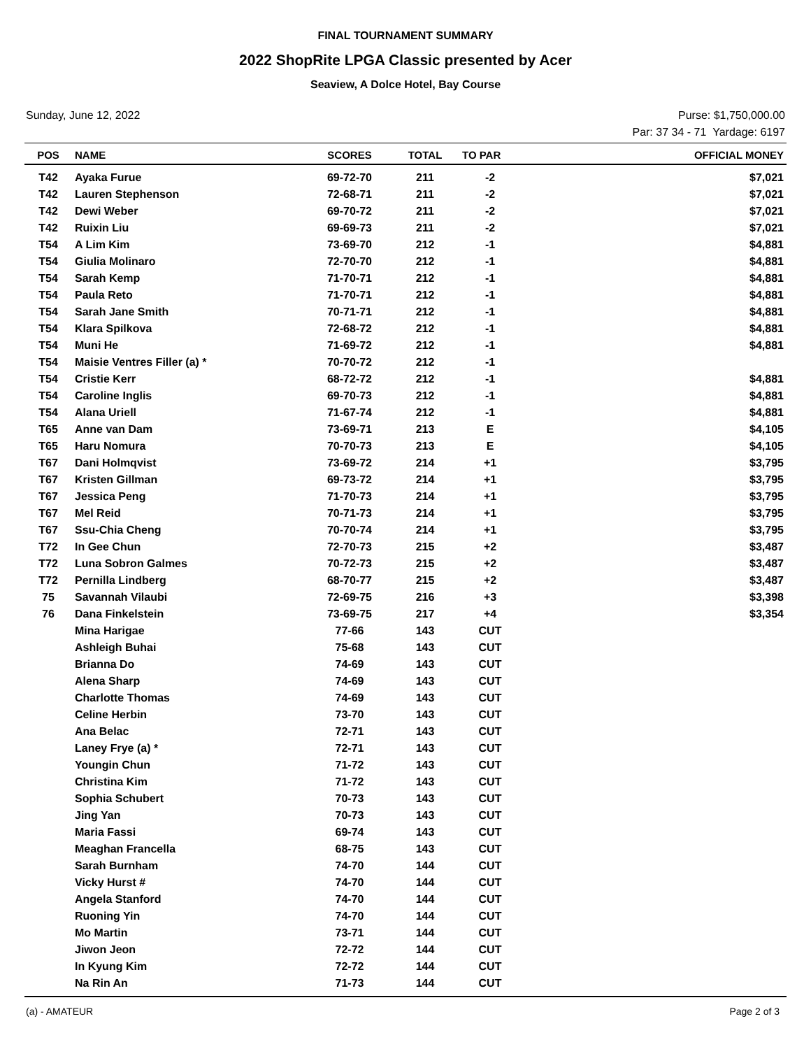FINAL TOURNAMENT SUMMARY
2022 ShopRite LPGA Classic presented by Acer
Seaview, A Dolce Hotel, Bay Course
Sunday, June 12, 2022 Purse: $1,750,000.00
Par: 37 34 - 71 Yardage: 6197
| POS | NAME | SCORES | TOTAL | TO PAR | OFFICIAL MONEY |
| --- | --- | --- | --- | --- | --- |
| T42 | Ayaka Furue | 69-72-70 | 211 | -2 | $7,021 |
| T42 | Lauren Stephenson | 72-68-71 | 211 | -2 | $7,021 |
| T42 | Dewi Weber | 69-70-72 | 211 | -2 | $7,021 |
| T42 | Ruixin Liu | 69-69-73 | 211 | -2 | $7,021 |
| T54 | A Lim Kim | 73-69-70 | 212 | -1 | $4,881 |
| T54 | Giulia Molinaro | 72-70-70 | 212 | -1 | $4,881 |
| T54 | Sarah Kemp | 71-70-71 | 212 | -1 | $4,881 |
| T54 | Paula Reto | 71-70-71 | 212 | -1 | $4,881 |
| T54 | Sarah Jane Smith | 70-71-71 | 212 | -1 | $4,881 |
| T54 | Klara Spilkova | 72-68-72 | 212 | -1 | $4,881 |
| T54 | Muni He | 71-69-72 | 212 | -1 | $4,881 |
| T54 | Maisie Ventres Filler (a) * | 70-70-72 | 212 | -1 | |
| T54 | Cristie Kerr | 68-72-72 | 212 | -1 | $4,881 |
| T54 | Caroline Inglis | 69-70-73 | 212 | -1 | $4,881 |
| T54 | Alana Uriell | 71-67-74 | 212 | -1 | $4,881 |
| T65 | Anne van Dam | 73-69-71 | 213 | E | $4,105 |
| T65 | Haru Nomura | 70-70-73 | 213 | E | $4,105 |
| T67 | Dani Holmqvist | 73-69-72 | 214 | +1 | $3,795 |
| T67 | Kristen Gillman | 69-73-72 | 214 | +1 | $3,795 |
| T67 | Jessica Peng | 71-70-73 | 214 | +1 | $3,795 |
| T67 | Mel Reid | 70-71-73 | 214 | +1 | $3,795 |
| T67 | Ssu-Chia Cheng | 70-70-74 | 214 | +1 | $3,795 |
| T72 | In Gee Chun | 72-70-73 | 215 | +2 | $3,487 |
| T72 | Luna Sobron Galmes | 70-72-73 | 215 | +2 | $3,487 |
| T72 | Pernilla Lindberg | 68-70-77 | 215 | +2 | $3,487 |
| 75 | Savannah Vilaubi | 72-69-75 | 216 | +3 | $3,398 |
| 76 | Dana Finkelstein | 73-69-75 | 217 | +4 | $3,354 |
| | Mina Harigae | 77-66 | 143 | CUT | |
| | Ashleigh Buhai | 75-68 | 143 | CUT | |
| | Brianna Do | 74-69 | 143 | CUT | |
| | Alena Sharp | 74-69 | 143 | CUT | |
| | Charlotte Thomas | 74-69 | 143 | CUT | |
| | Celine Herbin | 73-70 | 143 | CUT | |
| | Ana Belac | 72-71 | 143 | CUT | |
| | Laney Frye (a) * | 72-71 | 143 | CUT | |
| | Youngin Chun | 71-72 | 143 | CUT | |
| | Christina Kim | 71-72 | 143 | CUT | |
| | Sophia Schubert | 70-73 | 143 | CUT | |
| | Jing Yan | 70-73 | 143 | CUT | |
| | Maria Fassi | 69-74 | 143 | CUT | |
| | Meaghan Francella | 68-75 | 143 | CUT | |
| | Sarah Burnham | 74-70 | 144 | CUT | |
| | Vicky Hurst # | 74-70 | 144 | CUT | |
| | Angela Stanford | 74-70 | 144 | CUT | |
| | Ruoning Yin | 74-70 | 144 | CUT | |
| | Mo Martin | 73-71 | 144 | CUT | |
| | Jiwon Jeon | 72-72 | 144 | CUT | |
| | In Kyung Kim | 72-72 | 144 | CUT | |
| | Na Rin An | 71-73 | 144 | CUT | |
(a) - AMATEUR Page 2 of 3